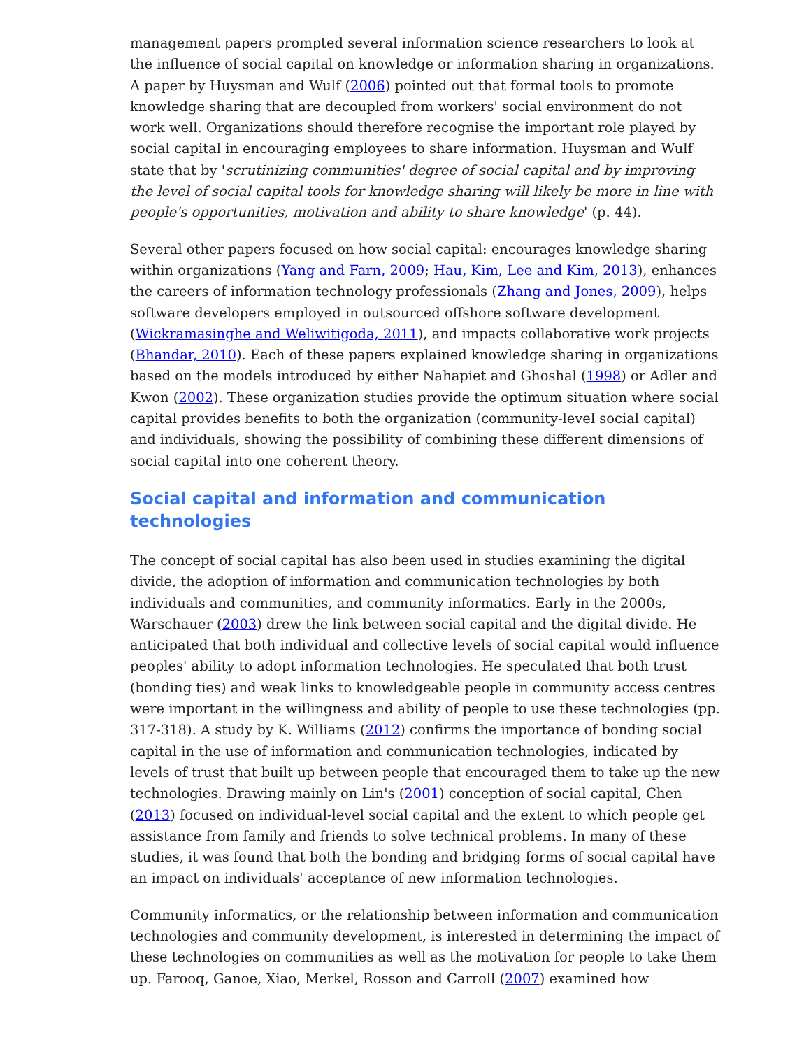management papers prompted several information science researchers to look at the influence of social capital on knowledge or information sharing in organizations. A paper by Huysman and Wulf (2006) pointed out that formal tools to promote knowledge sharing that are decoupled from workers' social environment do not work well. Organizations should therefore recognise the important role played by social capital in encouraging employees to share information. Huysman and Wulf state that by 'scrutinizing communities' degree of social capital and by improving the level of social capital tools for knowledge sharing will likely be more in line with people's opportunities, motivation and ability to share knowledge' (p. 44).
Several other papers focused on how social capital: encourages knowledge sharing within organizations (Yang and Farn, 2009; Hau, Kim, Lee and Kim, 2013), enhances the careers of information technology professionals (Zhang and Jones, 2009), helps software developers employed in outsourced offshore software development (Wickramasinghe and Weliwitigoda, 2011), and impacts collaborative work projects (Bhandar, 2010). Each of these papers explained knowledge sharing in organizations based on the models introduced by either Nahapiet and Ghoshal (1998) or Adler and Kwon (2002). These organization studies provide the optimum situation where social capital provides benefits to both the organization (community-level social capital) and individuals, showing the possibility of combining these different dimensions of social capital into one coherent theory.
Social capital and information and communication technologies
The concept of social capital has also been used in studies examining the digital divide, the adoption of information and communication technologies by both individuals and communities, and community informatics. Early in the 2000s, Warschauer (2003) drew the link between social capital and the digital divide. He anticipated that both individual and collective levels of social capital would influence peoples' ability to adopt information technologies. He speculated that both trust (bonding ties) and weak links to knowledgeable people in community access centres were important in the willingness and ability of people to use these technologies (pp. 317-318). A study by K. Williams (2012) confirms the importance of bonding social capital in the use of information and communication technologies, indicated by levels of trust that built up between people that encouraged them to take up the new technologies. Drawing mainly on Lin's (2001) conception of social capital, Chen (2013) focused on individual-level social capital and the extent to which people get assistance from family and friends to solve technical problems. In many of these studies, it was found that both the bonding and bridging forms of social capital have an impact on individuals' acceptance of new information technologies.
Community informatics, or the relationship between information and communication technologies and community development, is interested in determining the impact of these technologies on communities as well as the motivation for people to take them up. Farooq, Ganoe, Xiao, Merkel, Rosson and Carroll (2007) examined how